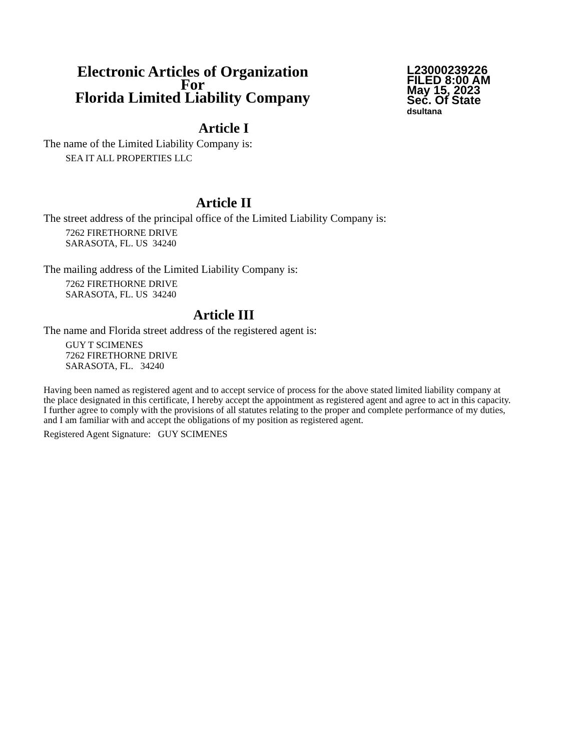Electronic Articles of Organization
For
Florida Limited Liability Company
L23000239226
FILED 8:00 AM
May 15, 2023
Sec. Of State
dsultana
Article I
The name of the Limited Liability Company is:
SEA IT ALL PROPERTIES LLC
Article II
The street address of the principal office of the Limited Liability Company is:
7262 FIRETHORNE DRIVE
SARASOTA, FL. US 34240
The mailing address of the Limited Liability Company is:
7262 FIRETHORNE DRIVE
SARASOTA, FL. US 34240
Article III
The name and Florida street address of the registered agent is:
GUY T SCIMENES
7262 FIRETHORNE DRIVE
SARASOTA, FL. 34240
Having been named as registered agent and to accept service of process for the above stated limited liability company at the place designated in this certificate, I hereby accept the appointment as registered agent and agree to act in this capacity. I further agree to comply with the provisions of all statutes relating to the proper and complete performance of my duties, and I am familiar with and accept the obligations of my position as registered agent.
Registered Agent Signature: GUY SCIMENES